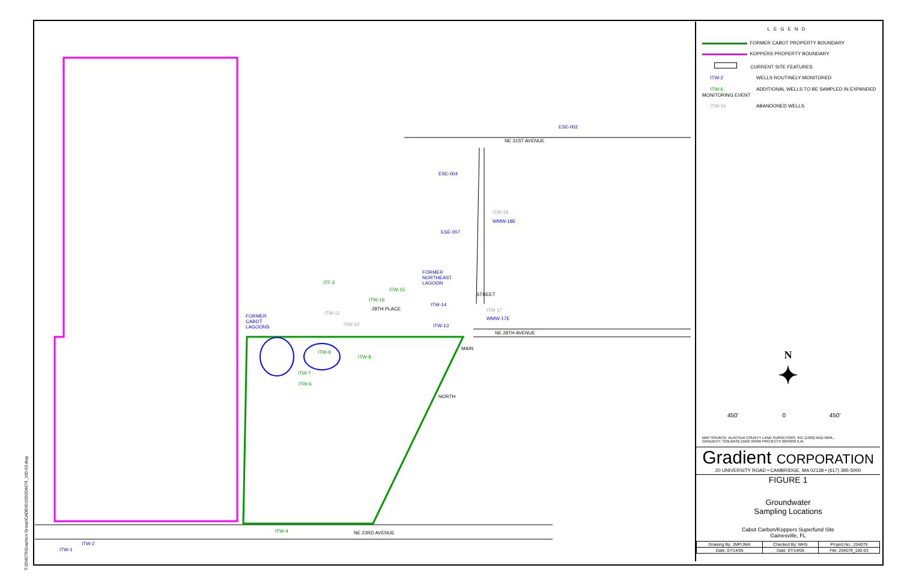ESE-002
NE 31ST AVENUE
ESE-004
ITW-18
WMW-18E
ESE-007
FORMER
NORTHEAST
LAGOON
ITF-3
ITW-15
ITW-16
ITW-14
28TH PLACE ITW 17
WMW-17E
ITW-11
ITW-10
FORMER
CABOT
LAGOONS
ITW-13
NE 28TH AVENUE
ITW-9
ITW-8
ITW-7
ITW-6
ITW-4 NE 23RD AVENUE
ITW-2
ITW-1
STREET
NORTH
MAIN
LEGEND
FORMER CABOT PROPERTY BOUNDARY
KOPPERS PROPERTY BOUNDARY
CURRENT SITE FEATURES
ITW-2 WELLS ROUTINELY MONITORED
ITW-6 ADDITIONAL WELLS TO BE SAMPLED IN EXPANDED MONITORING EVENT
ITW-10 ABANDONED WELLS
N
✦
450' 0 450'
MAP SOURCE: ALACHUA COUNTY LAND SURVEYORS, INC.(1992) AND WWL;
GRADIENT, SOILBASE.DWG 9/9/96 PROJECT# 9204950 KJA
Gradient CORPORATION
20 UNIVERSITY ROAD • CAMBRIDGE, MA 02138 • (617) 395-5000
FIGURE 1
Groundwater
Sampling Locations
Cabot Carbon/Koppers Superfund Site
Gainesville, FL
| Drawing By: JMP/JMA | Checked By: MHS | Project No.: 204079 |
| Date: 07/14/06 | Date: 07/14/06 | File: 204079_100-03 |
T:\204079\Graphics Group\CADD\S\100\204079_100-03.dwg